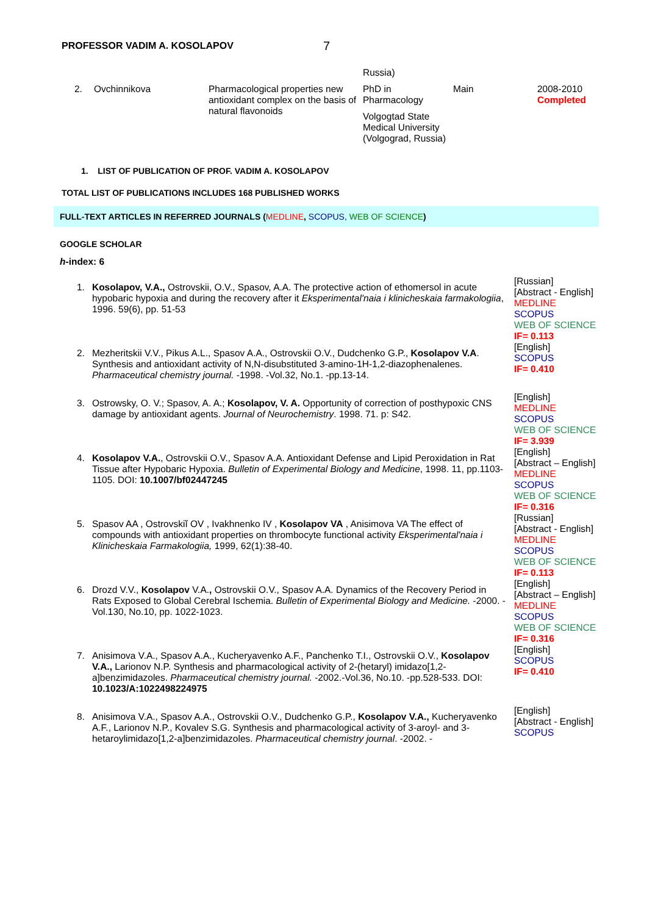PROFESSOR VADIM A. KOSOLAPOV 7
| | | | Russia) | | |
| 2. | Ovchinnikova | Pharmacological properties new antioxidant complex on the basis of natural flavonoids | PhD in Pharmacology Volgogtad State Medical University (Volgograd, Russia) | Main | 2008-2010 Completed |
1. LIST OF PUBLICATION OF PROF. VADIM A. KOSOLAPOV
TOTAL LIST OF PUBLICATIONS INCLUDES 168 PUBLISHED WORKS
FULL-TEXT ARTICLES IN REFERRED JOURNALS (MEDLINE, SCOPUS, WEB OF SCIENCE)
GOOGLE SCHOLAR
h-index: 6
| 1. | Kosolapov, V.A., Ostrovskii, O.V., Spasov, A.A. The protective action of ethomersol in acute hypobaric hypoxia and during the recovery after it Eksperimental'naia i klinicheskaia farmakologiia , 1996. 59(6), pp. 51-53 | [Russian] [Abstract - English] MEDLINE SCOPUS WEB OF SCIENCE IF= 0.113 |
| 2. | Mezheritskii V.V., Pikus A.L., Spasov A.A., Ostrovskii O.V., Dudchenko G.P., Kosolapov V.A . Synthesis and antioxidant activity of N,N-disubstituted 3-amino-1H-1,2-diazophenalenes. Pharmaceutical chemistry journal. -1998. -Vol.32, No.1. -pp.13-14. | [English] SCOPUS IF= 0.410 |
| 3. | Ostrowsky, O. V.; Spasov, A. A.; Kosolapov, V. A. Opportunity of correction of posthypoxic CNS damage by antioxidant agents. Journal of Neurochemistry . 1998. 71. p: S42. | [English] MEDLINE SCOPUS WEB OF SCIENCE IF= 3.939 |
| 4. | Kosolapov V.A. , Ostrovskii O.V., Spasov A.A. Antioxidant Defense and Lipid Peroxidation in Rat Tissue after Hypobaric Hypoxia. Bulletin of Experimental Biology and Medicine , 1998. 11, pp.1103-1105. DOI: 10.1007/bf02447245 | [English] [Abstract – English] MEDLINE SCOPUS WEB OF SCIENCE IF= 0.316 |
| 5. | Spasov AA , Ostrovskiĭ OV , Ivakhnenko IV , Kosolapov VA , Anisimova VA The effect of compounds with antioxidant properties on thrombocyte functional activity Eksperimental'naia i Klinicheskaia Farmakologiia, 1999, 62(1):38-40. | [Russian] [Abstract - English] MEDLINE SCOPUS WEB OF SCIENCE IF= 0.113 |
| 6. | Drozd V.V., Kosolapov V.A. , Ostrovskii O.V., Spasov A.A. Dynamics of the Recovery Period in Rats Exposed to Global Cerebral Ischemia. Bulletin of Experimental Biology and Medicine. -2000. -Vol.130, No.10, pp. 1022-1023. | [English] [Abstract – English] MEDLINE SCOPUS WEB OF SCIENCE IF= 0.316 |
| 7. | Anisimova V.A., Spasov A.A., Kucheryavenko A.F., Panchenko T.I., Ostrovskii O.V., Kosolapov V.A., Larionov N.P. Synthesis and pharmacological activity of 2-(hetaryl) imidazo[1,2-a]benzimidazoles. Pharmaceutical chemistry journal. -2002.-Vol.36, No.10. -pp.528-533. DOI: 10.1023/A:1022498224975 | [English] SCOPUS IF= 0.410 |
| 8. | Anisimova V.A., Spasov A.A., Ostrovskii O.V., Dudchenko G.P., Kosolapov V.A., Kucheryavenko A.F., Larionov N.P., Kovalev S.G. Synthesis and pharmacological activity of 3-aroyl- and 3-hetaroylimidazo[1,2-a]benzimidazoles. Pharmaceutical chemistry journal . -2002. - | [English] [Abstract - English] SCOPUS |